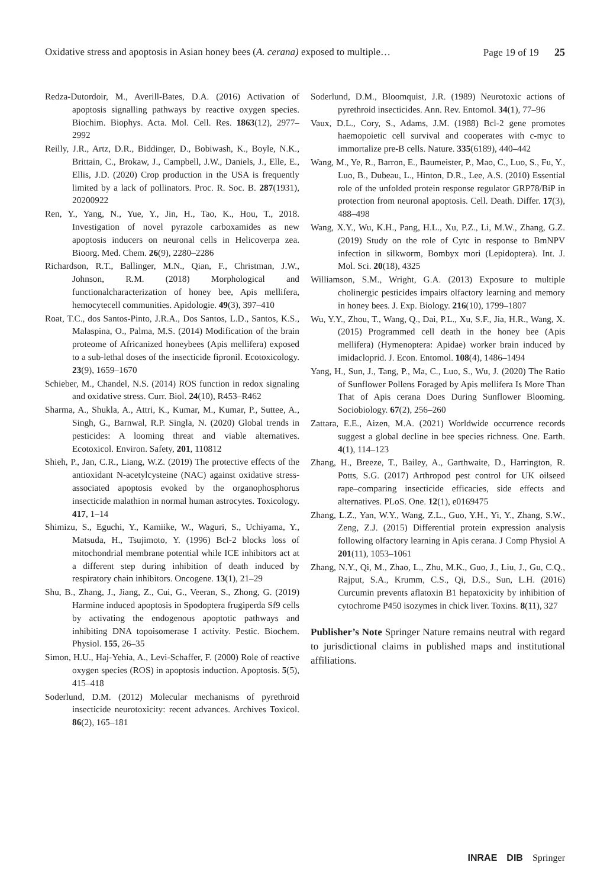Oxidative stress and apoptosis in Asian honey bees (A. cerana) exposed to multiple… Page 19 of 19 25
Redza-Dutordoir, M., Averill-Bates, D.A. (2016) Activation of apoptosis signalling pathways by reactive oxygen species. Biochim. Biophys. Acta. Mol. Cell. Res. 1863(12), 2977–2992
Reilly, J.R., Artz, D.R., Biddinger, D., Bobiwash, K., Boyle, N.K., Brittain, C., Brokaw, J., Campbell, J.W., Daniels, J., Elle, E., Ellis, J.D. (2020) Crop production in the USA is frequently limited by a lack of pollinators. Proc. R. Soc. B. 287(1931), 20200922
Ren, Y., Yang, N., Yue, Y., Jin, H., Tao, K., Hou, T., 2018. Investigation of novel pyrazole carboxamides as new apoptosis inducers on neuronal cells in Helicoverpa zea. Bioorg. Med. Chem. 26(9), 2280–2286
Richardson, R.T., Ballinger, M.N., Qian, F., Christman, J.W., Johnson, R.M. (2018) Morphological and functionalcharacterization of honey bee, Apis mellifera, hemocytecell communities. Apidologie. 49(3), 397–410
Roat, T.C., dos Santos-Pinto, J.R.A., Dos Santos, L.D., Santos, K.S., Malaspina, O., Palma, M.S. (2014) Modification of the brain proteome of Africanized honeybees (Apis mellifera) exposed to a sub-lethal doses of the insecticide fipronil. Ecotoxicology. 23(9), 1659–1670
Schieber, M., Chandel, N.S. (2014) ROS function in redox signaling and oxidative stress. Curr. Biol. 24(10), R453–R462
Sharma, A., Shukla, A., Attri, K., Kumar, M., Kumar, P., Suttee, A., Singh, G., Barnwal, R.P. Singla, N. (2020) Global trends in pesticides: A looming threat and viable alternatives. Ecotoxicol. Environ. Safety, 201, 110812
Shieh, P., Jan, C.R., Liang, W.Z. (2019) The protective effects of the antioxidant N-acetylcysteine (NAC) against oxidative stress-associated apoptosis evoked by the organophosphorus insecticide malathion in normal human astrocytes. Toxicology. 417, 1–14
Shimizu, S., Eguchi, Y., Kamiike, W., Waguri, S., Uchiyama, Y., Matsuda, H., Tsujimoto, Y. (1996) Bcl-2 blocks loss of mitochondrial membrane potential while ICE inhibitors act at a different step during inhibition of death induced by respiratory chain inhibitors. Oncogene. 13(1), 21–29
Shu, B., Zhang, J., Jiang, Z., Cui, G., Veeran, S., Zhong, G. (2019) Harmine induced apoptosis in Spodoptera frugiperda Sf9 cells by activating the endogenous apoptotic pathways and inhibiting DNA topoisomerase I activity. Pestic. Biochem. Physiol. 155, 26–35
Simon, H.U., Haj-Yehia, A., Levi-Schaffer, F. (2000) Role of reactive oxygen species (ROS) in apoptosis induction. Apoptosis. 5(5), 415–418
Soderlund, D.M. (2012) Molecular mechanisms of pyrethroid insecticide neurotoxicity: recent advances. Archives Toxicol. 86(2), 165–181
Soderlund, D.M., Bloomquist, J.R. (1989) Neurotoxic actions of pyrethroid insecticides. Ann. Rev. Entomol. 34(1), 77–96
Vaux, D.L., Cory, S., Adams, J.M. (1988) Bcl-2 gene promotes haemopoietic cell survival and cooperates with c-myc to immortalize pre-B cells. Nature. 335(6189), 440–442
Wang, M., Ye, R., Barron, E., Baumeister, P., Mao, C., Luo, S., Fu, Y., Luo, B., Dubeau, L., Hinton, D.R., Lee, A.S. (2010) Essential role of the unfolded protein response regulator GRP78/BiP in protection from neuronal apoptosis. Cell. Death. Differ. 17(3), 488–498
Wang, X.Y., Wu, K.H., Pang, H.L., Xu, P.Z., Li, M.W., Zhang, G.Z. (2019) Study on the role of Cytc in response to BmNPV infection in silkworm, Bombyx mori (Lepidoptera). Int. J. Mol. Sci. 20(18), 4325
Williamson, S.M., Wright, G.A. (2013) Exposure to multiple cholinergic pesticides impairs olfactory learning and memory in honey bees. J. Exp. Biology. 216(10), 1799–1807
Wu, Y.Y., Zhou, T., Wang, Q., Dai, P.L., Xu, S.F., Jia, H.R., Wang, X. (2015) Programmed cell death in the honey bee (Apis mellifera) (Hymenoptera: Apidae) worker brain induced by imidacloprid. J. Econ. Entomol. 108(4), 1486–1494
Yang, H., Sun, J., Tang, P., Ma, C., Luo, S., Wu, J. (2020) The Ratio of Sunflower Pollens Foraged by Apis mellifera Is More Than That of Apis cerana Does During Sunflower Blooming. Sociobiology. 67(2), 256–260
Zattara, E.E., Aizen, M.A. (2021) Worldwide occurrence records suggest a global decline in bee species richness. One. Earth. 4(1), 114–123
Zhang, H., Breeze, T., Bailey, A., Garthwaite, D., Harrington, R. Potts, S.G. (2017) Arthropod pest control for UK oilseed rape–comparing insecticide efficacies, side effects and alternatives. PLoS. One. 12(1), e0169475
Zhang, L.Z., Yan, W.Y., Wang, Z.L., Guo, Y.H., Yi, Y., Zhang, S.W., Zeng, Z.J. (2015) Differential protein expression analysis following olfactory learning in Apis cerana. J Comp Physiol A 201(11), 1053–1061
Zhang, N.Y., Qi, M., Zhao, L., Zhu, M.K., Guo, J., Liu, J., Gu, C.Q., Rajput, S.A., Krumm, C.S., Qi, D.S., Sun, L.H. (2016) Curcumin prevents aflatoxin B1 hepatoxicity by inhibition of cytochrome P450 isozymes in chick liver. Toxins. 8(11), 327
Publisher’s Note Springer Nature remains neutral with regard to jurisdictional claims in published maps and institutional affiliations.
INRAE DIB Springer